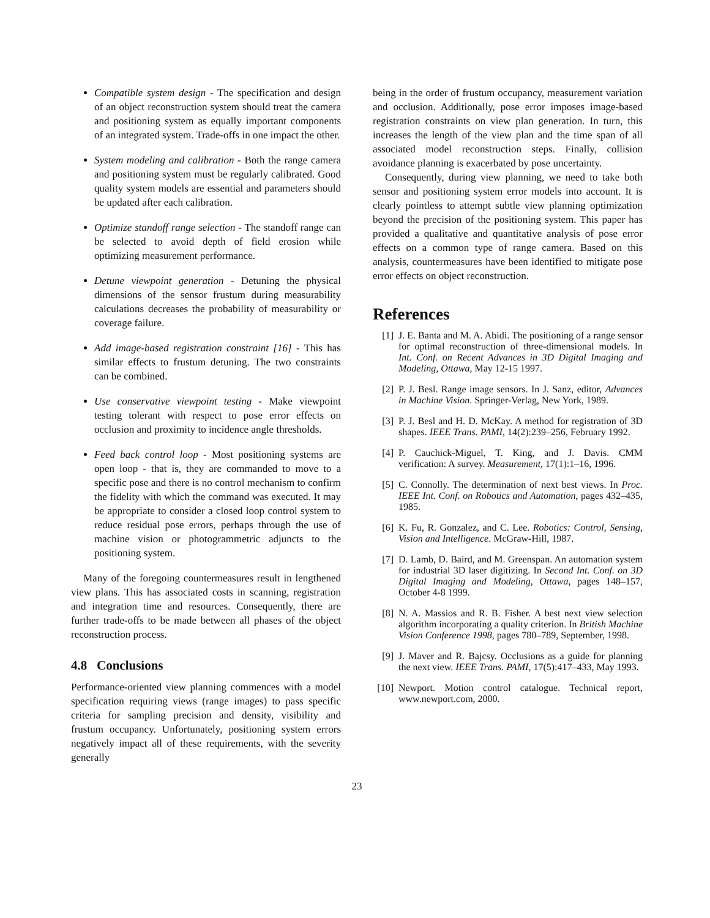Compatible system design - The specification and design of an object reconstruction system should treat the camera and positioning system as equally important components of an integrated system. Trade-offs in one impact the other.
System modeling and calibration - Both the range camera and positioning system must be regularly calibrated. Good quality system models are essential and parameters should be updated after each calibration.
Optimize standoff range selection - The standoff range can be selected to avoid depth of field erosion while optimizing measurement performance.
Detune viewpoint generation - Detuning the physical dimensions of the sensor frustum during measurability calculations decreases the probability of measurability or coverage failure.
Add image-based registration constraint [16] - This has similar effects to frustum detuning. The two constraints can be combined.
Use conservative viewpoint testing - Make viewpoint testing tolerant with respect to pose error effects on occlusion and proximity to incidence angle thresholds.
Feed back control loop - Most positioning systems are open loop - that is, they are commanded to move to a specific pose and there is no control mechanism to confirm the fidelity with which the command was executed. It may be appropriate to consider a closed loop control system to reduce residual pose errors, perhaps through the use of machine vision or photogrammetric adjuncts to the positioning system.
Many of the foregoing countermeasures result in lengthened view plans. This has associated costs in scanning, registration and integration time and resources. Consequently, there are further trade-offs to be made between all phases of the object reconstruction process.
4.8 Conclusions
Performance-oriented view planning commences with a model specification requiring views (range images) to pass specific criteria for sampling precision and density, visibility and frustum occupancy. Unfortunately, positioning system errors negatively impact all of these requirements, with the severity generally
being in the order of frustum occupancy, measurement variation and occlusion. Additionally, pose error imposes image-based registration constraints on view plan generation. In turn, this increases the length of the view plan and the time span of all associated model reconstruction steps. Finally, collision avoidance planning is exacerbated by pose uncertainty.
Consequently, during view planning, we need to take both sensor and positioning system error models into account. It is clearly pointless to attempt subtle view planning optimization beyond the precision of the positioning system. This paper has provided a qualitative and quantitative analysis of pose error effects on a common type of range camera. Based on this analysis, countermeasures have been identified to mitigate pose error effects on object reconstruction.
References
[1] J. E. Banta and M. A. Abidi. The positioning of a range sensor for optimal reconstruction of three-dimensional models. In Int. Conf. on Recent Advances in 3D Digital Imaging and Modeling, Ottawa, May 12-15 1997.
[2] P. J. Besl. Range image sensors. In J. Sanz, editor, Advances in Machine Vision. Springer-Verlag, New York, 1989.
[3] P. J. Besl and H. D. McKay. A method for registration of 3D shapes. IEEE Trans. PAMI, 14(2):239–256, February 1992.
[4] P. Cauchick-Miguel, T. King, and J. Davis. CMM verification: A survey. Measurement, 17(1):1–16, 1996.
[5] C. Connolly. The determination of next best views. In Proc. IEEE Int. Conf. on Robotics and Automation, pages 432–435, 1985.
[6] K. Fu, R. Gonzalez, and C. Lee. Robotics: Control, Sensing, Vision and Intelligence. McGraw-Hill, 1987.
[7] D. Lamb, D. Baird, and M. Greenspan. An automation system for industrial 3D laser digitizing. In Second Int. Conf. on 3D Digital Imaging and Modeling, Ottawa, pages 148–157, October 4-8 1999.
[8] N. A. Massios and R. B. Fisher. A best next view selection algorithm incorporating a quality criterion. In British Machine Vision Conference 1998, pages 780–789, September, 1998.
[9] J. Maver and R. Bajcsy. Occlusions as a guide for planning the next view. IEEE Trans. PAMI, 17(5):417–433, May 1993.
[10] Newport. Motion control catalogue. Technical report, www.newport.com, 2000.
23